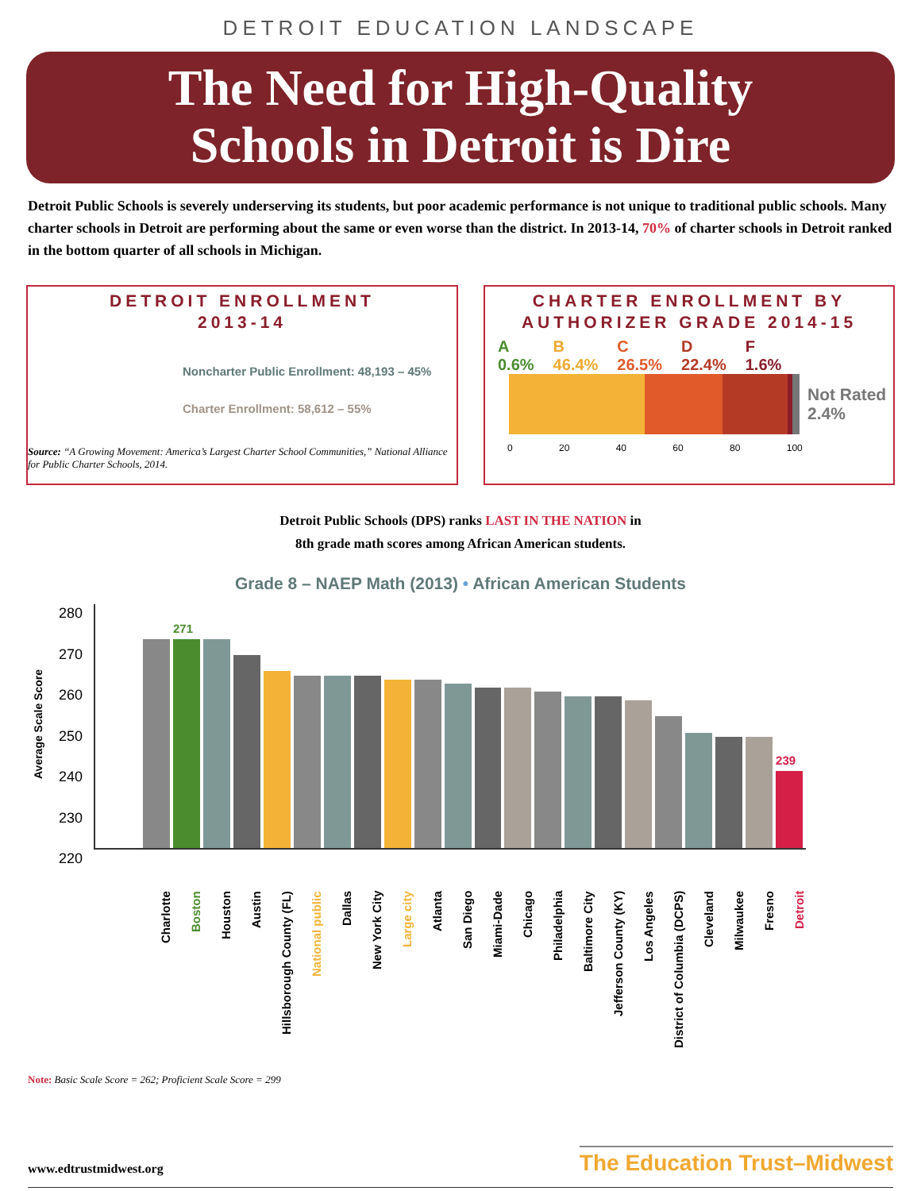DETROIT EDUCATION LANDSCAPE
The Need for High-Quality
Schools in Detroit is Dire
Detroit Public Schools is severely underserving its students, but poor academic performance is not unique to traditional public schools. Many charter schools in Detroit are performing about the same or even worse than the district. In 2013-14, 70% of charter schools in Detroit ranked in the bottom quarter of all schools in Michigan.
DETROIT ENROLLMENT
2013-14
Noncharter Public Enrollment: 48,193 – 45%
Charter Enrollment: 58,612 – 55%
Source: “A Growing Movement: America’s Largest Charter School Communities,” National Alliance for Public Charter Schools, 2014.
CHARTER ENROLLMENT BY
AUTHORIZER GRADE 2014-15
A
0.6% B
46.4% C
26.5% D
22.4% F
1.6%
Not Rated
2.4%
0 20 40 60 80 100
Detroit Public Schools (DPS) ranks LAST IN THE NATION in
8th grade math scores among African American students.
Grade 8 – NAEP Math (2013) • African American Students
Average Scale Score
280
270
260
250
240
230
220
271
239
Charlotte
Boston
Houston
Austin
Hillsborough County (FL)
National public
Dallas
New York City
Large city
Atlanta
San Diego
Miami-Dade
Chicago
Philadelphia
Baltimore City
Jefferson County (KY)
Los Angeles
District of Columbia (DCPS)
Cleveland
Milwaukee
Fresno
Detroit
Note: Basic Scale Score = 262; Proficient Scale Score = 299
www.edtrustmidwest.org
The Education Trust–Midwest